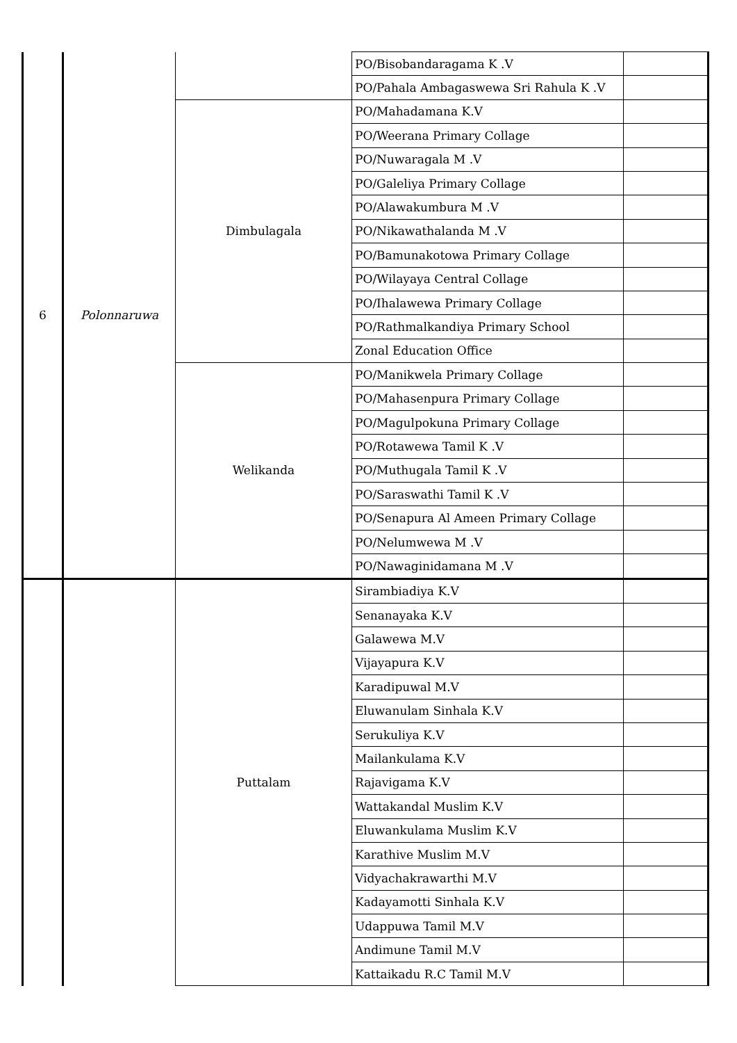| 6 | Polonnaruwa | | PO/Bisobandaragama K .V | |
| | | | PO/Pahala Ambagaswewa Sri Rahula K .V | |
| | | Dimbulagala | PO/Mahadamana K.V | |
| | | | PO/Weerana Primary Collage | |
| | | | PO/Nuwaragala M .V | |
| | | | PO/Galeliya Primary Collage | |
| | | | PO/Alawakumbura M .V | |
| | | | PO/Nikawathalanda M .V | |
| | | | PO/Bamunakotowa Primary Collage | |
| | | | PO/Wilayaya Central Collage | |
| | | | PO/Ihalawewa Primary Collage | |
| | | | PO/Rathmalkandiya Primary School | |
| | | | Zonal Education Office | |
| | | Welikanda | PO/Manikwela Primary Collage | |
| | | | PO/Mahasenpura Primary Collage | |
| | | | PO/Magulpokuna Primary Collage | |
| | | | PO/Rotawewa Tamil K .V | |
| | | | PO/Muthugala Tamil K .V | |
| | | | PO/Saraswathi Tamil K .V | |
| | | | PO/Senapura Al Ameen Primary Collage | |
| | | | PO/Nelumwewa M .V | |
| | | | PO/Nawaginidamana M .V | |
| | | Puttalam | Sirambiadiya K.V | |
| | | | Senanayaka K.V | |
| | | | Galawewa M.V | |
| | | | Vijayapura K.V | |
| | | | Karadipuwal M.V | |
| | | | Eluwanulam Sinhala K.V | |
| | | | Serukuliya K.V | |
| | | | Mailankulama K.V | |
| | | | Rajavigama K.V | |
| | | | Wattakandal Muslim K.V | |
| | | | Eluwankulama Muslim K.V | |
| | | | Karathive Muslim M.V | |
| | | | Vidyachakrawarthi M.V | |
| | | | Kadayamotti Sinhala K.V | |
| | | | Udappuwa Tamil M.V | |
| | | | Andimune Tamil M.V | |
| | | | Kattaikadu R.C Tamil M.V | |